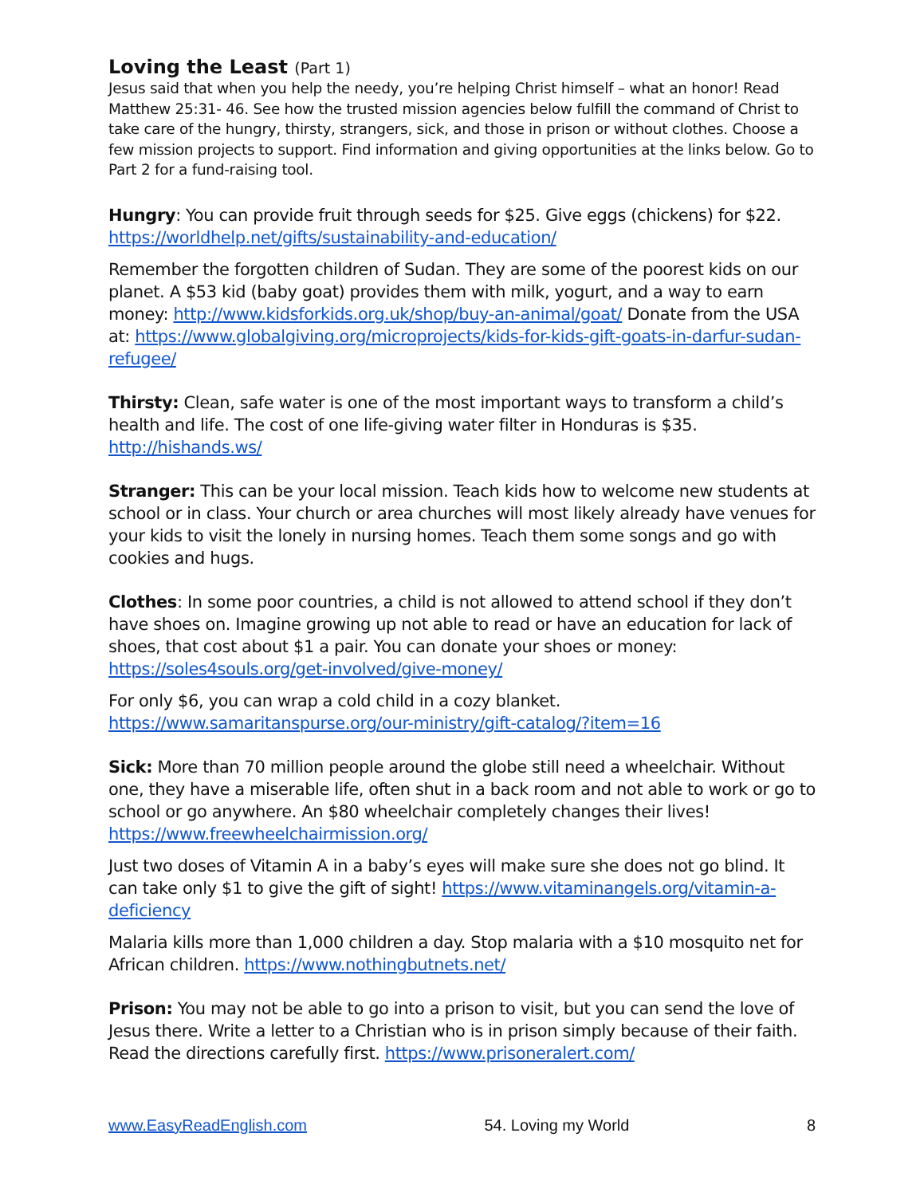Loving the Least (Part 1)
Jesus said that when you help the needy, you’re helping Christ himself – what an honor! Read Matthew 25:31- 46. See how the trusted mission agencies below fulfill the command of Christ to take care of the hungry, thirsty, strangers, sick, and those in prison or without clothes. Choose a few mission projects to support. Find information and giving opportunities at the links below. Go to Part 2 for a fund-raising tool.
Hungry: You can provide fruit through seeds for $25. Give eggs (chickens) for $22. https://worldhelp.net/gifts/sustainability-and-education/
Remember the forgotten children of Sudan. They are some of the poorest kids on our planet. A $53 kid (baby goat) provides them with milk, yogurt, and a way to earn money: http://www.kidsforkids.org.uk/shop/buy-an-animal/goat/ Donate from the USA at: https://www.globalgiving.org/microprojects/kids-for-kids-gift-goats-in-darfur-sudan-refugee/
Thirsty: Clean, safe water is one of the most important ways to transform a child’s health and life. The cost of one life-giving water filter in Honduras is $35. http://hishands.ws/
Stranger: This can be your local mission. Teach kids how to welcome new students at school or in class. Your church or area churches will most likely already have venues for your kids to visit the lonely in nursing homes. Teach them some songs and go with cookies and hugs.
Clothes: In some poor countries, a child is not allowed to attend school if they don’t have shoes on. Imagine growing up not able to read or have an education for lack of shoes, that cost about $1 a pair. You can donate your shoes or money: https://soles4souls.org/get-involved/give-money/
For only $6, you can wrap a cold child in a cozy blanket. https://www.samaritanspurse.org/our-ministry/gift-catalog/?item=16
Sick: More than 70 million people around the globe still need a wheelchair. Without one, they have a miserable life, often shut in a back room and not able to work or go to school or go anywhere. An $80 wheelchair completely changes their lives! https://www.freewheelchairmission.org/
Just two doses of Vitamin A in a baby’s eyes will make sure she does not go blind. It can take only $1 to give the gift of sight! https://www.vitaminangels.org/vitamin-a-deficiency
Malaria kills more than 1,000 children a day. Stop malaria with a $10 mosquito net for African children. https://www.nothingbutnets.net/
Prison: You may not be able to go into a prison to visit, but you can send the love of Jesus there. Write a letter to a Christian who is in prison simply because of their faith. Read the directions carefully first. https://www.prisoneralert.com/
www.EasyReadEnglish.com 54. Loving my World 8